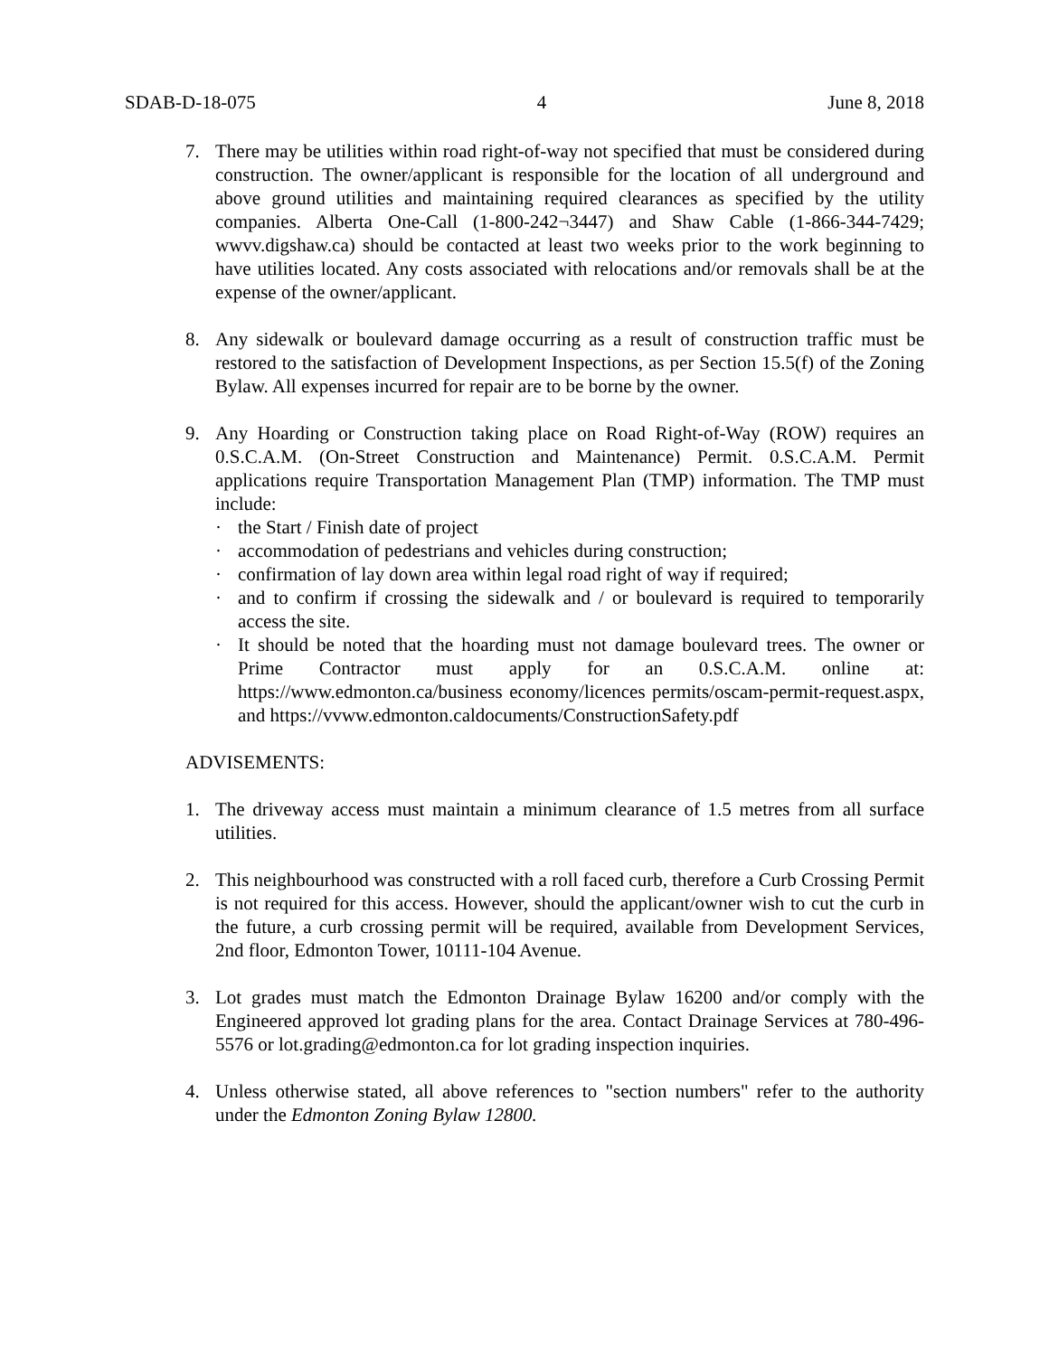SDAB-D-18-075 4 June 8, 2018
7. There may be utilities within road right-of-way not specified that must be considered during construction. The owner/applicant is responsible for the location of all underground and above ground utilities and maintaining required clearances as specified by the utility companies. Alberta One-Call (1-800-242¬3447) and Shaw Cable (1-866-344-7429; wwvv.digshaw.ca) should be contacted at least two weeks prior to the work beginning to have utilities located. Any costs associated with relocations and/or removals shall be at the expense of the owner/applicant.
8. Any sidewalk or boulevard damage occurring as a result of construction traffic must be restored to the satisfaction of Development Inspections, as per Section 15.5(f) of the Zoning Bylaw. All expenses incurred for repair are to be borne by the owner.
9. Any Hoarding or Construction taking place on Road Right-of-Way (ROW) requires an 0.S.C.A.M. (On-Street Construction and Maintenance) Permit. 0.S.C.A.M. Permit applications require Transportation Management Plan (TMP) information. The TMP must include:
· the Start / Finish date of project
· accommodation of pedestrians and vehicles during construction;
· confirmation of lay down area within legal road right of way if required;
· and to confirm if crossing the sidewalk and / or boulevard is required to temporarily access the site.
· It should be noted that the hoarding must not damage boulevard trees. The owner or Prime Contractor must apply for an 0.S.C.A.M. online at: https://www.edmonton.ca/business economy/licences permits/oscam-permit-request.aspx, and https://vvww.edmonton.caldocuments/ConstructionSafety.pdf
ADVISEMENTS:
1. The driveway access must maintain a minimum clearance of 1.5 metres from all surface utilities.
2. This neighbourhood was constructed with a roll faced curb, therefore a Curb Crossing Permit is not required for this access. However, should the applicant/owner wish to cut the curb in the future, a curb crossing permit will be required, available from Development Services, 2nd floor, Edmonton Tower, 10111-104 Avenue.
3. Lot grades must match the Edmonton Drainage Bylaw 16200 and/or comply with the Engineered approved lot grading plans for the area. Contact Drainage Services at 780-496-5576 or lot.grading@edmonton.ca for lot grading inspection inquiries.
4. Unless otherwise stated, all above references to "section numbers" refer to the authority under the Edmonton Zoning Bylaw 12800.